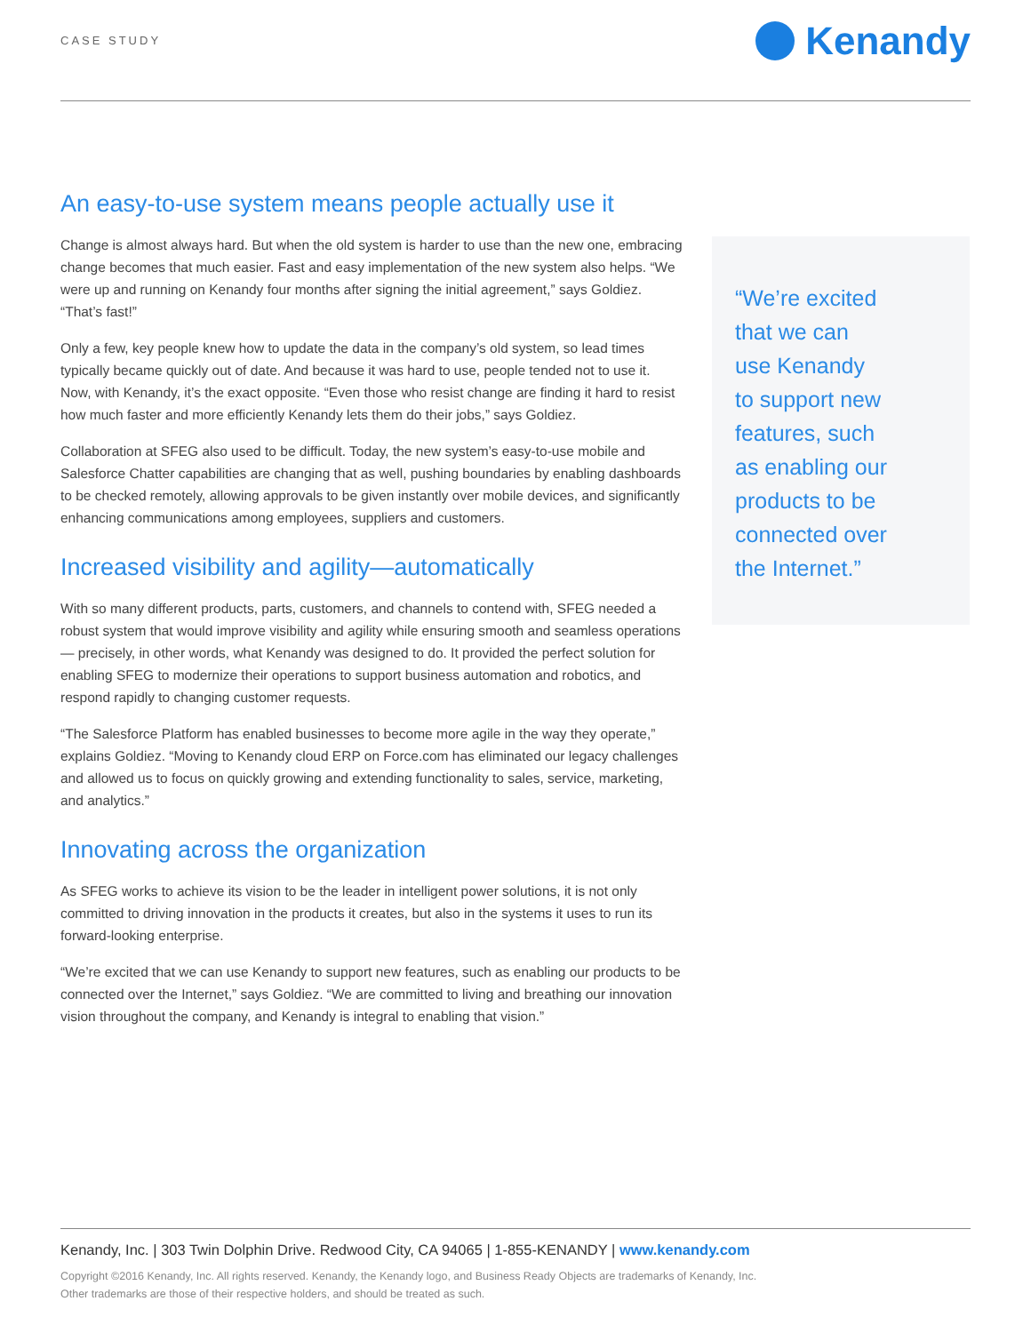CASE STUDY
Kenandy
An easy-to-use system means people actually use it
Change is almost always hard. But when the old system is harder to use than the new one, embracing change becomes that much easier. Fast and easy implementation of the new system also helps. “We were up and running on Kenandy four months after signing the initial agreement,” says Goldiez. “That’s fast!”
Only a few, key people knew how to update the data in the company’s old system, so lead times typically became quickly out of date. And because it was hard to use, people tended not to use it. Now, with Kenandy, it’s the exact opposite. “Even those who resist change are finding it hard to resist how much faster and more efficiently Kenandy lets them do their jobs,” says Goldiez.
Collaboration at SFEG also used to be difficult. Today, the new system’s easy-to-use mobile and Salesforce Chatter capabilities are changing that as well, pushing boundaries by enabling dashboards to be checked remotely, allowing approvals to be given instantly over mobile devices, and significantly enhancing communications among employees, suppliers and customers.
Increased visibility and agility—automatically
With so many different products, parts, customers, and channels to contend with, SFEG needed a robust system that would improve visibility and agility while ensuring smooth and seamless operations— precisely, in other words, what Kenandy was designed to do. It provided the perfect solution for enabling SFEG to modernize their operations to support business automation and robotics, and respond rapidly to changing customer requests.
“The Salesforce Platform has enabled businesses to become more agile in the way they operate,” explains Goldiez. “Moving to Kenandy cloud ERP on Force.com has eliminated our legacy challenges and allowed us to focus on quickly growing and extending functionality to sales, service, marketing, and analytics.”
Innovating across the organization
As SFEG works to achieve its vision to be the leader in intelligent power solutions, it is not only committed to driving innovation in the products it creates, but also in the systems it uses to run its forward-looking enterprise.
“We’re excited that we can use Kenandy to support new features, such as enabling our products to be connected over the Internet,” says Goldiez. “We are committed to living and breathing our innovation vision throughout the company, and Kenandy is integral to enabling that vision.”
“We’re excited
that we can
use Kenandy
to support new
features, such
as enabling our
products to be
connected over
the Internet.”
Kenandy, Inc. | 303 Twin Dolphin Drive. Redwood City, CA 94065 | 1-855-KENANDY | www.kenandy.com
Copyright ©2016 Kenandy, Inc. All rights reserved. Kenandy, the Kenandy logo, and Business Ready Objects are trademarks of Kenandy, Inc.
Other trademarks are those of their respective holders, and should be treated as such.